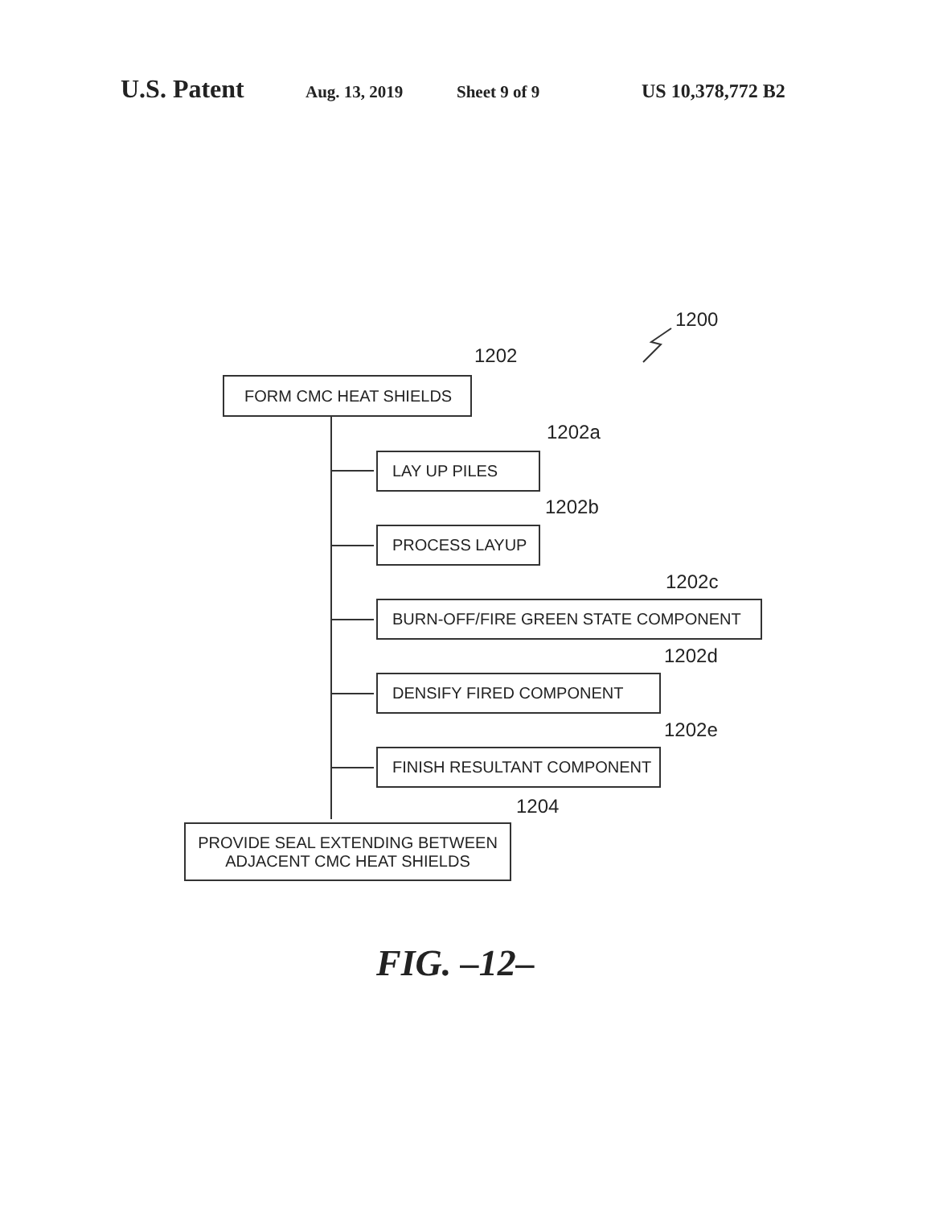U.S. Patent Aug. 13, 2019 Sheet 9 of 9 US 10,378,772 B2
FORM CMC HEAT SHIELDS
1202
LAY UP PILES
1202a
PROCESS LAYUP
1202b
BURN-OFF/FIRE GREEN STATE COMPONENT
1202c
DENSIFY FIRED COMPONENT
1202d
FINISH RESULTANT COMPONENT
1202e
PROVIDE SEAL EXTENDING BETWEEN
ADJACENT CMC HEAT SHIELDS
1204
1200
FIG. –12–